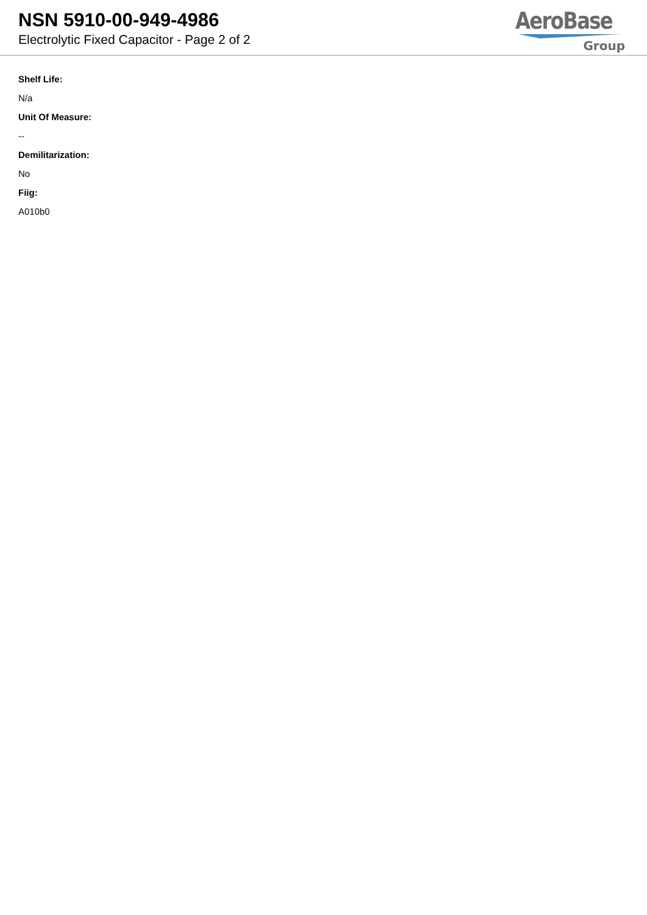NSN 5910-00-949-4986
Electrolytic Fixed Capacitor - Page 2 of 2
AeroBase
Group
Shelf Life:
N/a
Unit Of Measure:
--
Demilitarization:
No
Fiig:
A010b0